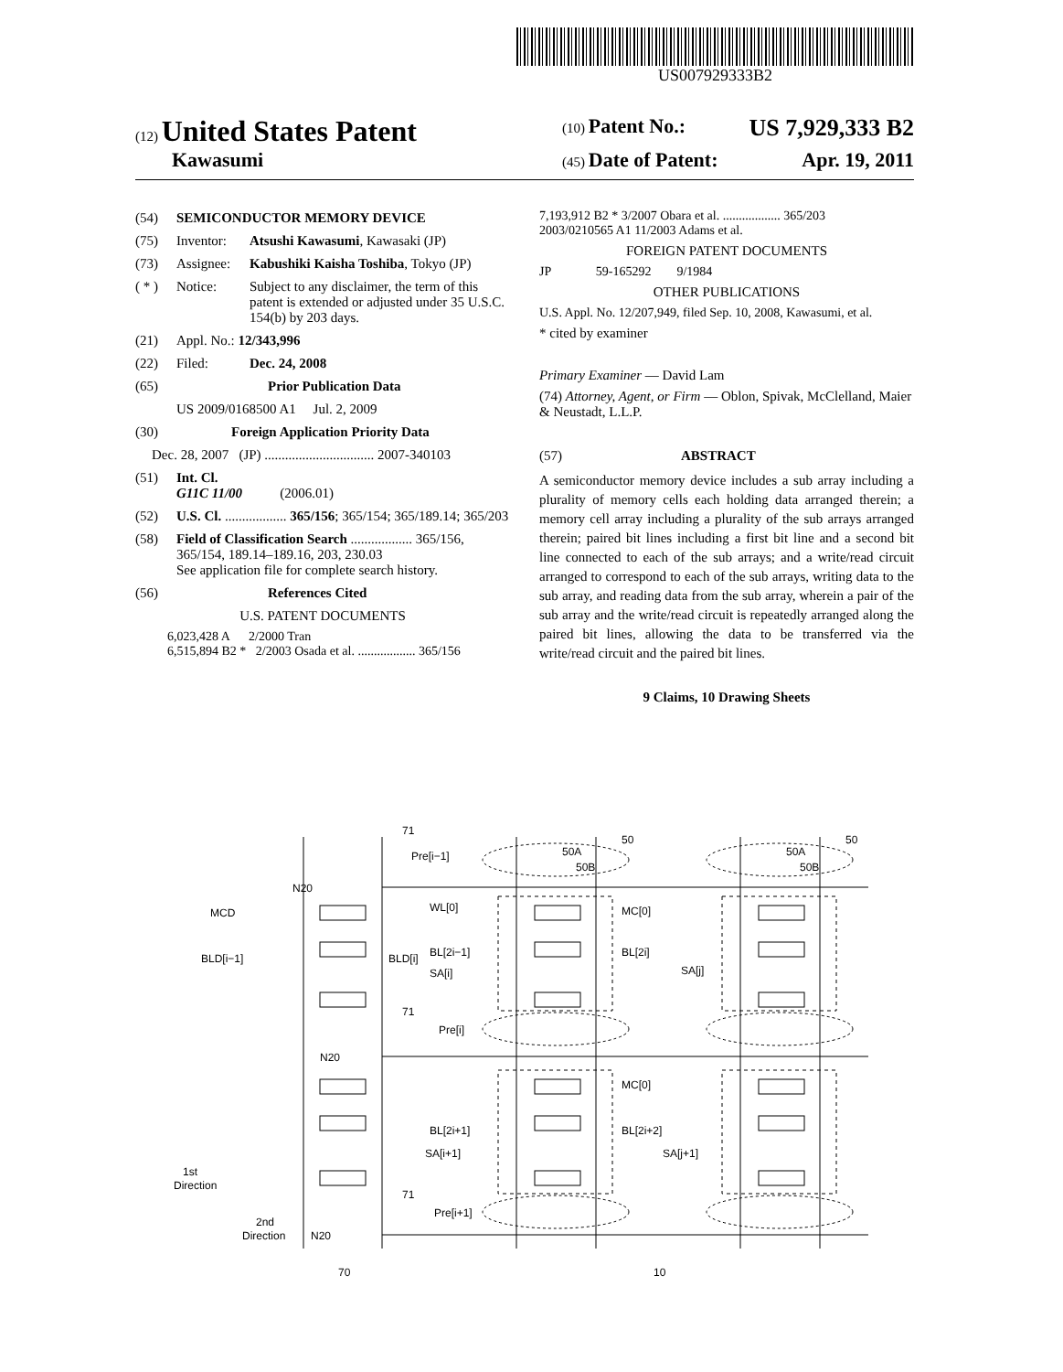US007929333B2
(12) United States Patent
(10) Patent No.: US 7,929,333 B2
Kawasumi
(45) Date of Patent: Apr. 19, 2011
(54) SEMICONDUCTOR MEMORY DEVICE
(75) Inventor: Atsushi Kawasumi, Kawasaki (JP)
(73) Assignee: Kabushiki Kaisha Toshiba, Tokyo (JP)
( * ) Notice: Subject to any disclaimer, the term of this patent is extended or adjusted under 35 U.S.C. 154(b) by 203 days.
(21) Appl. No.: 12/343,996
(22) Filed: Dec. 24, 2008
(65) Prior Publication Data
US 2009/0168500 A1 Jul. 2, 2009
(30) Foreign Application Priority Data
Dec. 28, 2007 (JP) ................................ 2007-340103
(51) Int. Cl.
G11C 11/00 (2006.01)
(52) U.S. Cl. .................. 365/156; 365/154; 365/189.14; 365/203
(58) Field of Classification Search .................. 365/156, 365/154, 189.14–189.16, 203, 230.03
See application file for complete search history.
(56) References Cited
U.S. PATENT DOCUMENTS
6,023,428 A 2/2000 Tran
6,515,894 B2 * 2/2003 Osada et al. .................. 365/156
7,193,912 B2 * 3/2007 Obara et al. .................. 365/203
2003/0210565 A1 11/2003 Adams et al.
FOREIGN PATENT DOCUMENTS
JP 59-165292 9/1984
OTHER PUBLICATIONS
U.S. Appl. No. 12/207,949, filed Sep. 10, 2008, Kawasumi, et al.
* cited by examiner
Primary Examiner — David Lam
(74) Attorney, Agent, or Firm — Oblon, Spivak, McClelland, Maier & Neustadt, L.L.P.
(57) ABSTRACT
A semiconductor memory device includes a sub array including a plurality of memory cells each holding data arranged therein; a memory cell array including a plurality of the sub arrays arranged therein; paired bit lines including a first bit line and a second bit line connected to each of the sub arrays; and a write/read circuit arranged to correspond to each of the sub arrays, writing data to the sub array, and reading data from the sub array, wherein a pair of the sub array and the write/read circuit is repeatedly arranged along the paired bit lines, allowing the data to be transferred via the write/read circuit and the paired bit lines.
9 Claims, 10 Drawing Sheets
Pre[i−1]
Pre[i]
Pre[i+1]
N20
N20
N20
71
71
71
MCD
BLD[i−1]
BLD[i]
WL[0]
MC[0]
MC[0]
BL[2i−1]
BL[2i]
SA[i]
SA[j]
BL[2i+1]
BL[2i+2]
SA[i+1]
SA[j+1]
50A
50B
50
50A
50B
50
1st
Direction
2nd
Direction
70
10